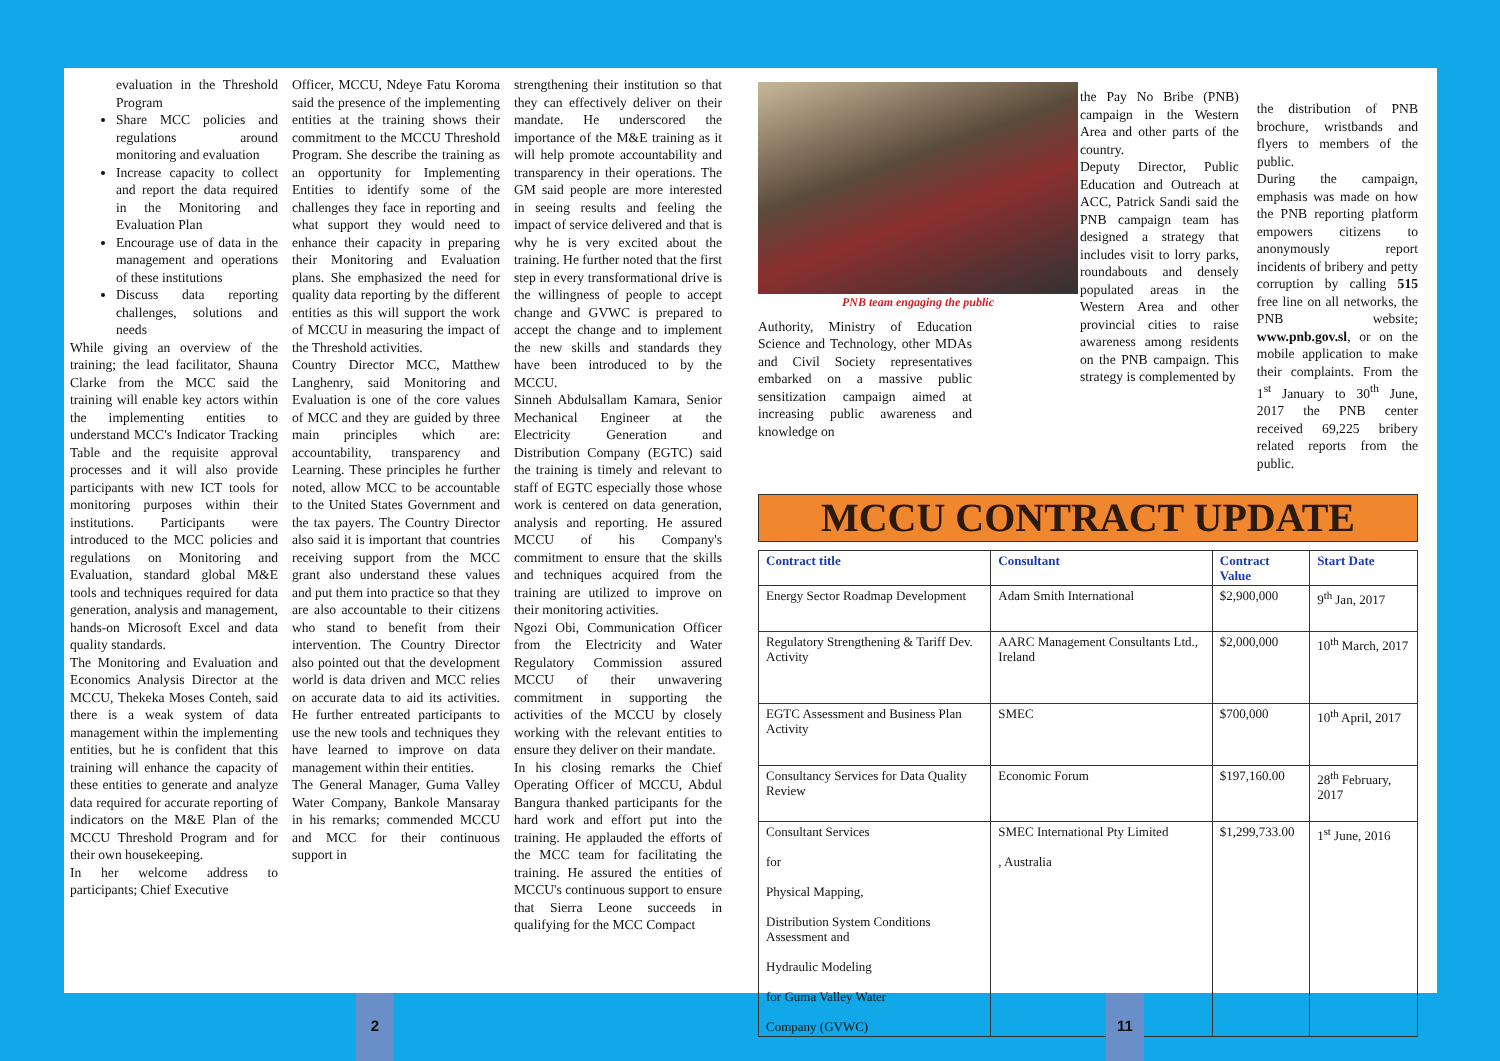evaluation in the Threshold Program
Share MCC policies and regulations around monitoring and evaluation
Increase capacity to collect and report the data required in the Monitoring and Evaluation Plan
Encourage use of data in the management and operations of these institutions
Discuss data reporting challenges, solutions and needs
While giving an overview of the training; the lead facilitator, Shauna Clarke from the MCC said the training will enable key actors within the implementing entities to understand MCC's Indicator Tracking Table and the requisite approval processes and it will also provide participants with new ICT tools for monitoring purposes within their institutions. Participants were introduced to the MCC policies and regulations on Monitoring and Evaluation, standard global M&E tools and techniques required for data generation, analysis and management, hands-on Microsoft Excel and data quality standards.
The Monitoring and Evaluation and Economics Analysis Director at the MCCU, Thekeka Moses Conteh, said there is a weak system of data management within the implementing entities, but he is confident that this training will enhance the capacity of these entities to generate and analyze data required for accurate reporting of indicators on the M&E Plan of the MCCU Threshold Program and for their own housekeeping.
In her welcome address to participants; Chief Executive
Officer, MCCU, Ndeye Fatu Koroma said the presence of the implementing entities at the training shows their commitment to the MCCU Threshold Program. She describe the training as an opportunity for Implementing Entities to identify some of the challenges they face in reporting and what support they would need to enhance their capacity in preparing their Monitoring and Evaluation plans. She emphasized the need for quality data reporting by the different entities as this will support the work of MCCU in measuring the impact of the Threshold activities.
Country Director MCC, Matthew Langhenry, said Monitoring and Evaluation is one of the core values of MCC and they are guided by three main principles which are: accountability, transparency and Learning. These principles he further noted, allow MCC to be accountable to the United States Government and the tax payers. The Country Director also said it is important that countries receiving support from the MCC grant also understand these values and put them into practice so that they are also accountable to their citizens who stand to benefit from their intervention. The Country Director also pointed out that the development world is data driven and MCC relies on accurate data to aid its activities. He further entreated participants to use the new tools and techniques they have learned to improve on data management within their entities.
The General Manager, Guma Valley Water Company, Bankole Mansaray in his remarks; commended MCCU and MCC for their continuous support in
strengthening their institution so that they can effectively deliver on their mandate. He underscored the importance of the M&E training as it will help promote accountability and transparency in their operations. The GM said people are more interested in seeing results and feeling the impact of service delivered and that is why he is very excited about the training. He further noted that the first step in every transformational drive is the willingness of people to accept change and GVWC is prepared to accept the change and to implement the new skills and standards they have been introduced to by the MCCU.
Sinneh Abdulsallam Kamara, Senior Mechanical Engineer at the Electricity Generation and Distribution Company (EGTC) said the training is timely and relevant to staff of EGTC especially those whose work is centered on data generation, analysis and reporting. He assured MCCU of his Company's commitment to ensure that the skills and techniques acquired from the training are utilized to improve on their monitoring activities.
Ngozi Obi, Communication Officer from the Electricity and Water Regulatory Commission assured MCCU of their unwavering commitment in supporting the activities of the MCCU by closely working with the relevant entities to ensure they deliver on their mandate.
In his closing remarks the Chief Operating Officer of MCCU, Abdul Bangura thanked participants for the hard work and effort put into the training. He applauded the efforts of the MCC team for facilitating the training. He assured the entities of MCCU's continuous support to ensure that Sierra Leone succeeds in qualifying for the MCC Compact
PNB team engaging the public
Authority, Ministry of Education Science and Technology, other MDAs and Civil Society representatives embarked on a massive public sensitization campaign aimed at increasing public awareness and knowledge on
the Pay No Bribe (PNB) campaign in the Western Area and other parts of the country.
Deputy Director, Public Education and Outreach at ACC, Patrick Sandi said the PNB campaign team has designed a strategy that includes visit to lorry parks, roundabouts and densely populated areas in the Western Area and other provincial cities to raise awareness among residents on the PNB campaign. This strategy is complemented by
the distribution of PNB brochure, wristbands and flyers to members of the public.
During the campaign, emphasis was made on how the PNB reporting platform empowers citizens to anonymously report incidents of bribery and petty corruption by calling 515 free line on all networks, the PNB website; www.pnb.gov.sl, or on the mobile application to make their complaints. From the 1<sup>st</sup> January to 30<sup>th</sup> June, 2017 the PNB center received 69,225 bribery related reports from the public.
MCCU CONTRACT UPDATE
| Contract title | Consultant | Contract Value | Start Date |
| --- | --- | --- | --- |
| Energy Sector Roadmap Development | Adam Smith International | $2,900,000 | 9<sup>th</sup> Jan, 2017 |
| Regulatory Strengthening & Tariff Dev. Activity | AARC Management Consultants Ltd., Ireland | $2,000,000 | 10<sup>th</sup> March, 2017 |
| EGTC Assessment and Business Plan Activity | SMEC | $700,000 | 10<sup>th</sup> April, 2017 |
| Consultancy Services for Data Quality Review | Economic Forum | $197,160.00 | 28<sup>th</sup> February, 2017 |
| Consultant Services for Physical Mapping, Distribution System Conditions Assessment and Hydraulic Modeling for Guma Valley Water Company (GVWC) | SMEC International Pty Limited , Australia | $1,299,733.00 | 1<sup>st</sup> June, 2016 |
2 11